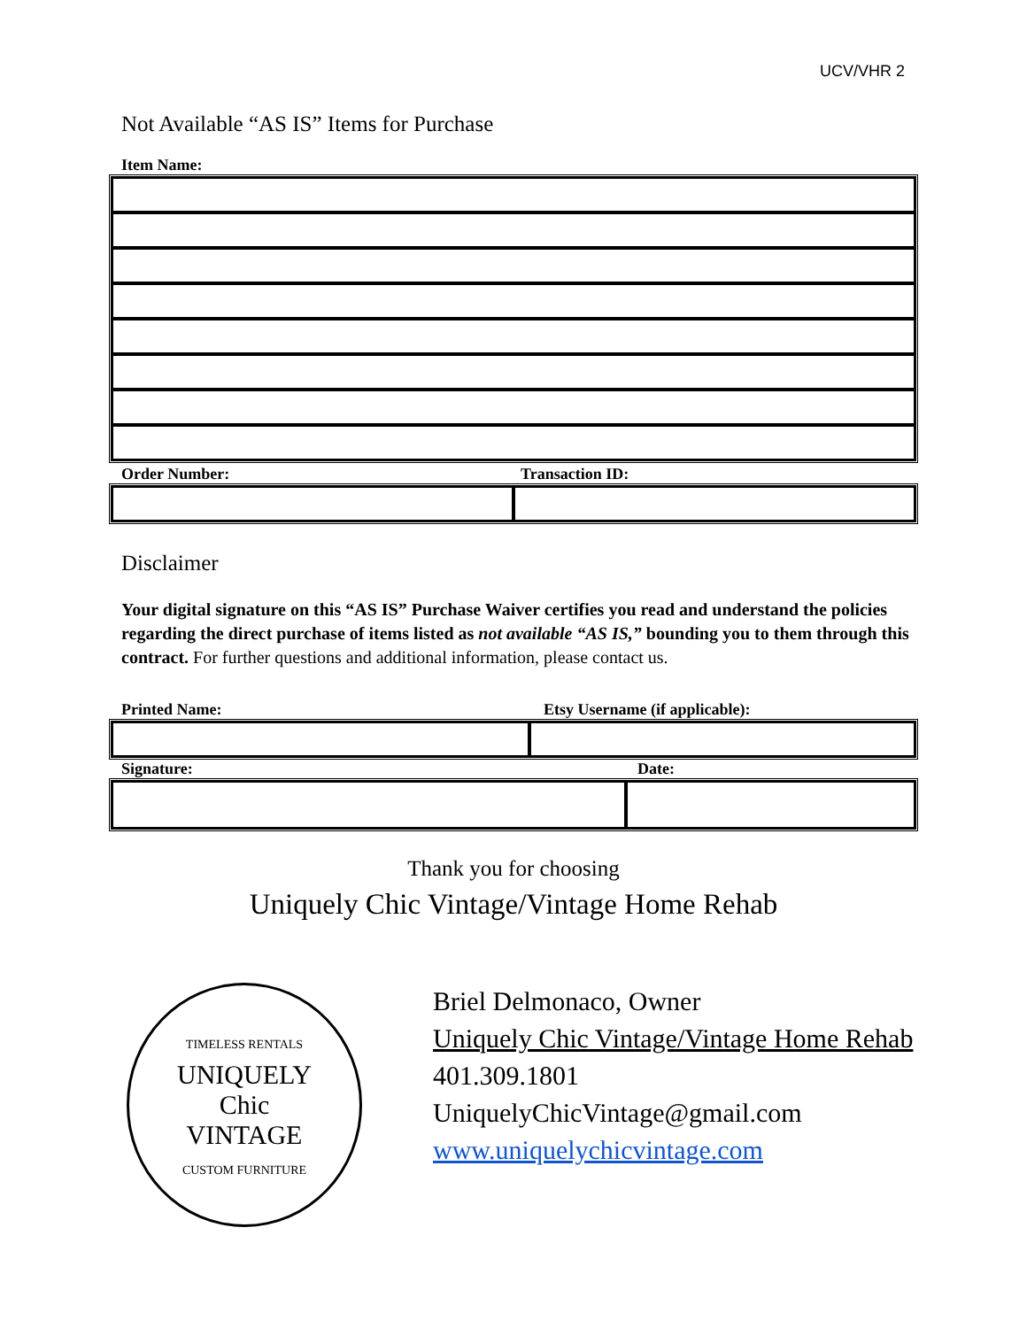UCV/VHR 2
Not Available “AS IS” Items for Purchase
Item Name:
Order Number: Transaction ID:
Disclaimer
Your digital signature on this “AS IS” Purchase Waiver certifies you read and understand the policies regarding the direct purchase of items listed as not available “AS IS,” bounding you to them through this contract. For further questions and additional information, please contact us.
Printed Name: Etsy Username (if applicable):
Signature: Date:
Thank you for choosing
Uniquely Chic Vintage/Vintage Home Rehab
TIMELESS RENTALS
UNIQUELY
Chic
VINTAGE
CUSTOM FURNITURE
Briel Delmonaco, Owner
Uniquely Chic Vintage/Vintage Home Rehab
401.309.1801
UniquelyChicVintage@gmail.com
www.uniquelychicvintage.com